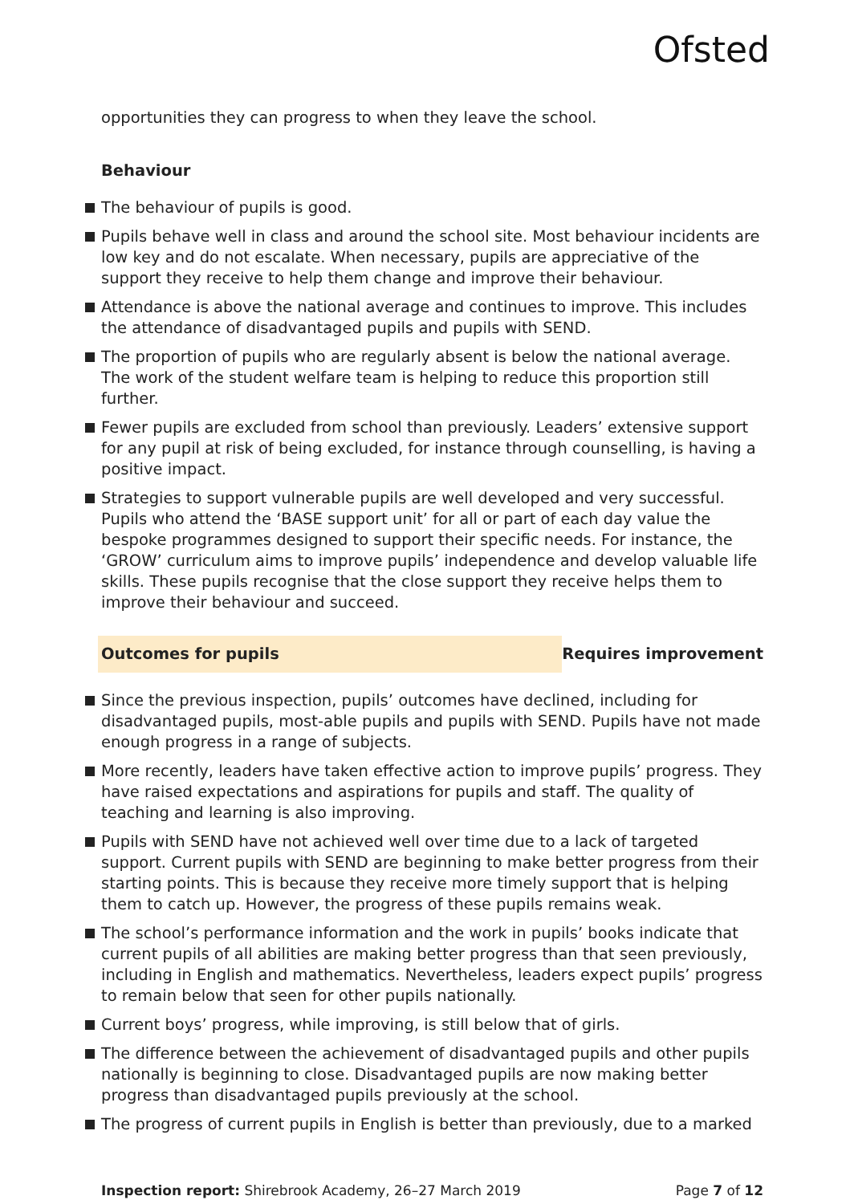Ofsted
opportunities they can progress to when they leave the school.
Behaviour
The behaviour of pupils is good.
Pupils behave well in class and around the school site. Most behaviour incidents are low key and do not escalate. When necessary, pupils are appreciative of the support they receive to help them change and improve their behaviour.
Attendance is above the national average and continues to improve. This includes the attendance of disadvantaged pupils and pupils with SEND.
The proportion of pupils who are regularly absent is below the national average. The work of the student welfare team is helping to reduce this proportion still further.
Fewer pupils are excluded from school than previously. Leaders’ extensive support for any pupil at risk of being excluded, for instance through counselling, is having a positive impact.
Strategies to support vulnerable pupils are well developed and very successful. Pupils who attend the ‘BASE support unit’ for all or part of each day value the bespoke programmes designed to support their specific needs. For instance, the ‘GROW’ curriculum aims to improve pupils’ independence and develop valuable life skills. These pupils recognise that the close support they receive helps them to improve their behaviour and succeed.
Outcomes for pupils Requires improvement
Since the previous inspection, pupils’ outcomes have declined, including for disadvantaged pupils, most-able pupils and pupils with SEND. Pupils have not made enough progress in a range of subjects.
More recently, leaders have taken effective action to improve pupils’ progress. They have raised expectations and aspirations for pupils and staff. The quality of teaching and learning is also improving.
Pupils with SEND have not achieved well over time due to a lack of targeted support. Current pupils with SEND are beginning to make better progress from their starting points. This is because they receive more timely support that is helping them to catch up. However, the progress of these pupils remains weak.
The school’s performance information and the work in pupils’ books indicate that current pupils of all abilities are making better progress than that seen previously, including in English and mathematics. Nevertheless, leaders expect pupils’ progress to remain below that seen for other pupils nationally.
Current boys’ progress, while improving, is still below that of girls.
The difference between the achievement of disadvantaged pupils and other pupils nationally is beginning to close. Disadvantaged pupils are now making better progress than disadvantaged pupils previously at the school.
The progress of current pupils in English is better than previously, due to a marked
Inspection report: Shirebrook Academy, 26–27 March 2019 Page 7 of 12